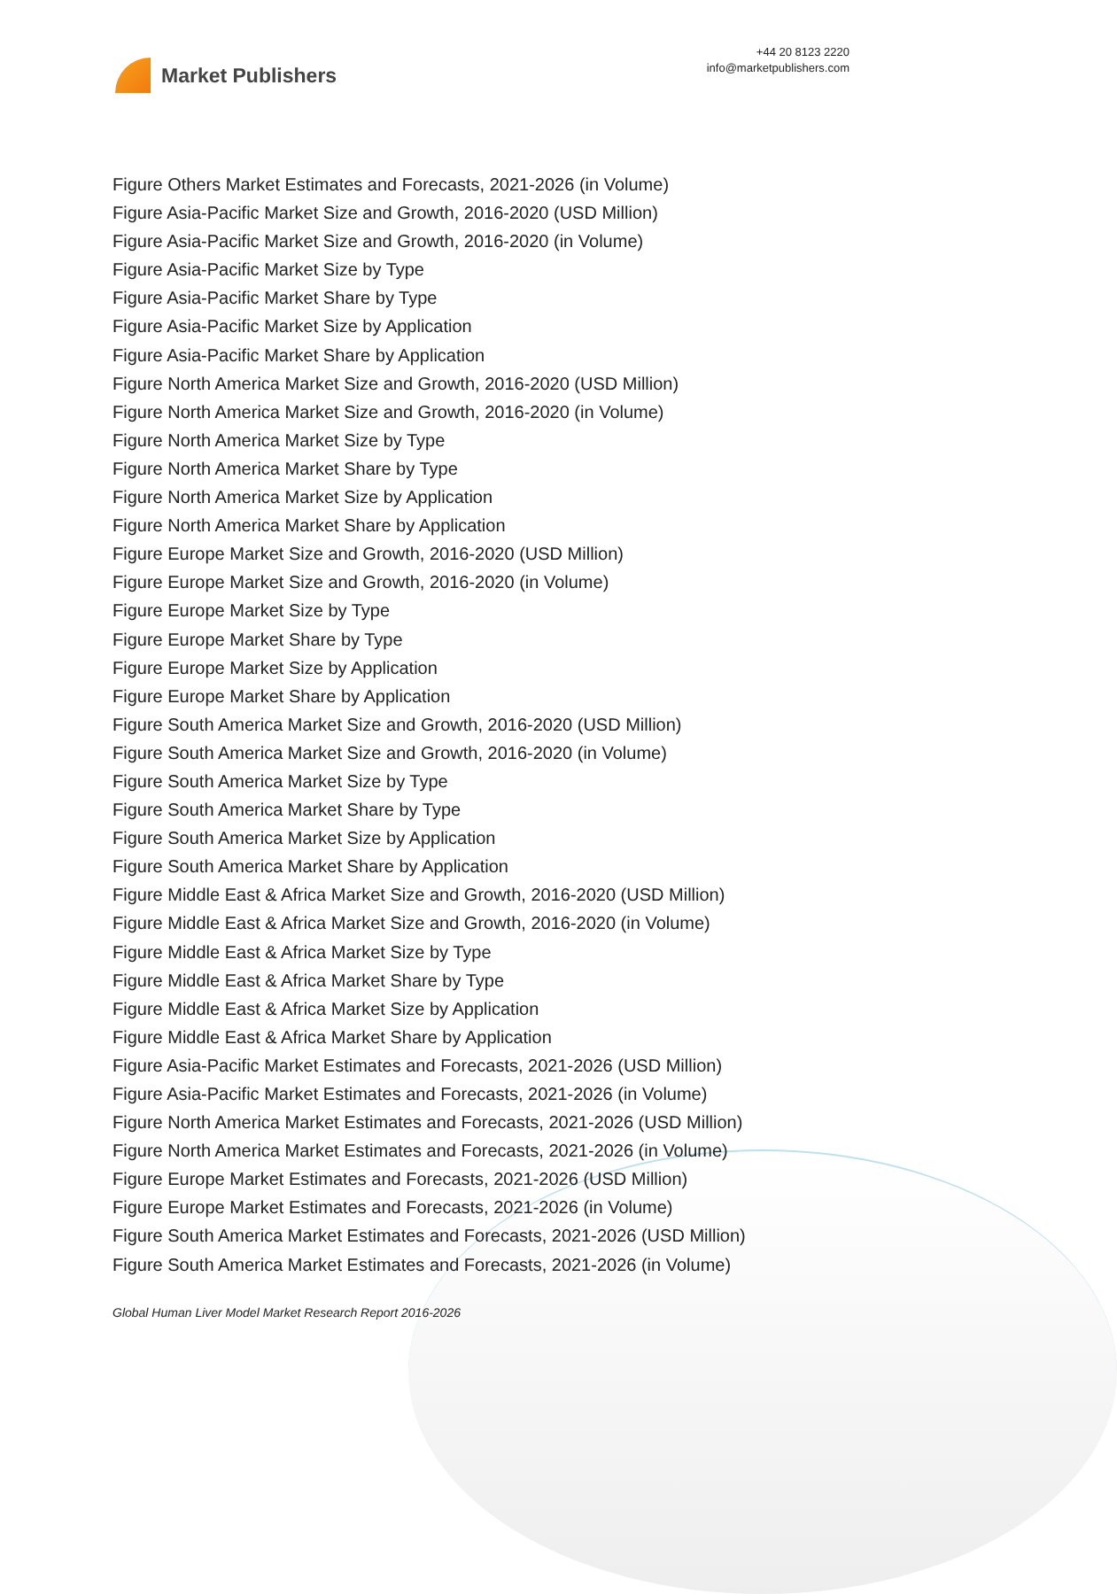Market Publishers
+44 20 8123 2220
info@marketpublishers.com
Figure Others Market Estimates and Forecasts, 2021-2026 (in Volume)
Figure Asia-Pacific Market Size and Growth, 2016-2020 (USD Million)
Figure Asia-Pacific Market Size and Growth, 2016-2020 (in Volume)
Figure Asia-Pacific Market Size by Type
Figure Asia-Pacific Market Share by Type
Figure Asia-Pacific Market Size by Application
Figure Asia-Pacific Market Share by Application
Figure North America Market Size and Growth, 2016-2020 (USD Million)
Figure North America Market Size and Growth, 2016-2020 (in Volume)
Figure North America Market Size by Type
Figure North America Market Share by Type
Figure North America Market Size by Application
Figure North America Market Share by Application
Figure Europe Market Size and Growth, 2016-2020 (USD Million)
Figure Europe Market Size and Growth, 2016-2020 (in Volume)
Figure Europe Market Size by Type
Figure Europe Market Share by Type
Figure Europe Market Size by Application
Figure Europe Market Share by Application
Figure South America Market Size and Growth, 2016-2020 (USD Million)
Figure South America Market Size and Growth, 2016-2020 (in Volume)
Figure South America Market Size by Type
Figure South America Market Share by Type
Figure South America Market Size by Application
Figure South America Market Share by Application
Figure Middle East & Africa Market Size and Growth, 2016-2020 (USD Million)
Figure Middle East & Africa Market Size and Growth, 2016-2020 (in Volume)
Figure Middle East & Africa Market Size by Type
Figure Middle East & Africa Market Share by Type
Figure Middle East & Africa Market Size by Application
Figure Middle East & Africa Market Share by Application
Figure Asia-Pacific Market Estimates and Forecasts, 2021-2026 (USD Million)
Figure Asia-Pacific Market Estimates and Forecasts, 2021-2026 (in Volume)
Figure North America Market Estimates and Forecasts, 2021-2026 (USD Million)
Figure North America Market Estimates and Forecasts, 2021-2026 (in Volume)
Figure Europe Market Estimates and Forecasts, 2021-2026 (USD Million)
Figure Europe Market Estimates and Forecasts, 2021-2026 (in Volume)
Figure South America Market Estimates and Forecasts, 2021-2026 (USD Million)
Figure South America Market Estimates and Forecasts, 2021-2026 (in Volume)
Global Human Liver Model Market Research Report 2016-2026